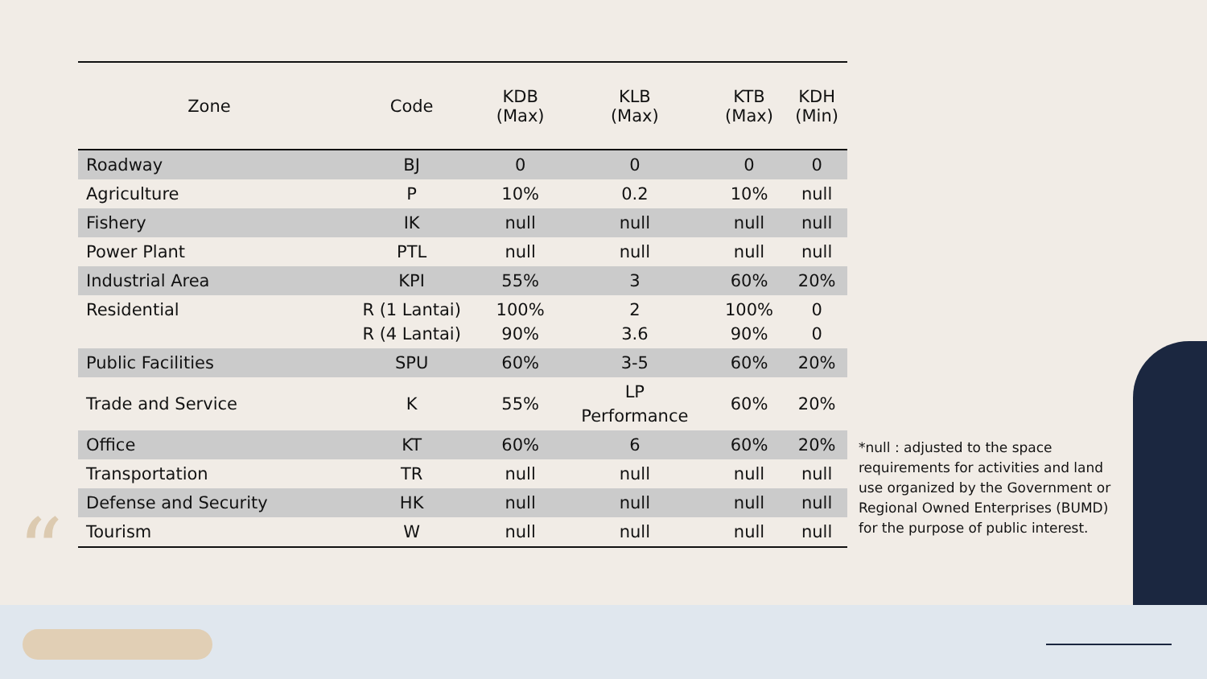“
| Zone | Code | KDB (Max) | KLB (Max) | KTB (Max) | KDH (Min) |
| --- | --- | --- | --- | --- | --- |
| Roadway | BJ | 0 | 0 | 0 | 0 |
| Agriculture | P | 10% | 0.2 | 10% | null |
| Fishery | IK | null | null | null | null |
| Power Plant | PTL | null | null | null | null |
| Industrial Area | KPI | 55% | 3 | 60% | 20% |
| Residential | R (1 Lantai) R (4 Lantai) | 100% 90% | 2 3.6 | 100% 90% | 0 0 |
| Public Facilities | SPU | 60% | 3-5 | 60% | 20% |
| Trade and Service | K | 55% | LP Performance | 60% | 20% |
| Office | KT | 60% | 6 | 60% | 20% |
| Transportation | TR | null | null | null | null |
| Defense and Security | HK | null | null | null | null |
| Tourism | W | null | null | null | null |
*null : adjusted to the space requirements for activities and land use organized by the Government or Regional Owned Enterprises (BUMD) for the purpose of public interest.